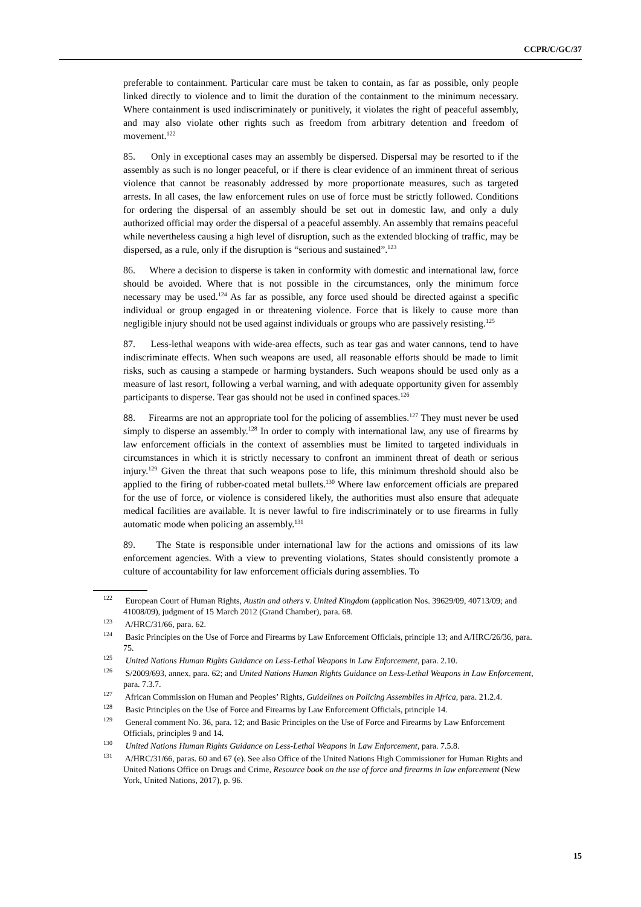CCPR/C/GC/37
preferable to containment. Particular care must be taken to contain, as far as possible, only people linked directly to violence and to limit the duration of the containment to the minimum necessary. Where containment is used indiscriminately or punitively, it violates the right of peaceful assembly, and may also violate other rights such as freedom from arbitrary detention and freedom of movement.<sup>122</sup>
85. Only in exceptional cases may an assembly be dispersed. Dispersal may be resorted to if the assembly as such is no longer peaceful, or if there is clear evidence of an imminent threat of serious violence that cannot be reasonably addressed by more proportionate measures, such as targeted arrests. In all cases, the law enforcement rules on use of force must be strictly followed. Conditions for ordering the dispersal of an assembly should be set out in domestic law, and only a duly authorized official may order the dispersal of a peaceful assembly. An assembly that remains peaceful while nevertheless causing a high level of disruption, such as the extended blocking of traffic, may be dispersed, as a rule, only if the disruption is “serious and sustained”.<sup>123</sup>
86. Where a decision to disperse is taken in conformity with domestic and international law, force should be avoided. Where that is not possible in the circumstances, only the minimum force necessary may be used.<sup>124</sup> As far as possible, any force used should be directed against a specific individual or group engaged in or threatening violence. Force that is likely to cause more than negligible injury should not be used against individuals or groups who are passively resisting.<sup>125</sup>
87. Less-lethal weapons with wide-area effects, such as tear gas and water cannons, tend to have indiscriminate effects. When such weapons are used, all reasonable efforts should be made to limit risks, such as causing a stampede or harming bystanders. Such weapons should be used only as a measure of last resort, following a verbal warning, and with adequate opportunity given for assembly participants to disperse. Tear gas should not be used in confined spaces.<sup>126</sup>
88. Firearms are not an appropriate tool for the policing of assemblies.<sup>127</sup> They must never be used simply to disperse an assembly.<sup>128</sup> In order to comply with international law, any use of firearms by law enforcement officials in the context of assemblies must be limited to targeted individuals in circumstances in which it is strictly necessary to confront an imminent threat of death or serious injury.<sup>129</sup> Given the threat that such weapons pose to life, this minimum threshold should also be applied to the firing of rubber-coated metal bullets.<sup>130</sup> Where law enforcement officials are prepared for the use of force, or violence is considered likely, the authorities must also ensure that adequate medical facilities are available. It is never lawful to fire indiscriminately or to use firearms in fully automatic mode when policing an assembly.<sup>131</sup>
89. The State is responsible under international law for the actions and omissions of its law enforcement agencies. With a view to preventing violations, States should consistently promote a culture of accountability for law enforcement officials during assemblies. To
<sup>122</sup> European Court of Human Rights, Austin and others v. United Kingdom (application Nos. 39629/09, 40713/09; and 41008/09), judgment of 15 March 2012 (Grand Chamber), para. 68.
<sup>123</sup> A/HRC/31/66, para. 62.
<sup>124</sup> Basic Principles on the Use of Force and Firearms by Law Enforcement Officials, principle 13; and A/HRC/26/36, para. 75.
<sup>125</sup> United Nations Human Rights Guidance on Less-Lethal Weapons in Law Enforcement, para. 2.10.
<sup>126</sup> S/2009/693, annex, para. 62; and United Nations Human Rights Guidance on Less-Lethal Weapons in Law Enforcement, para. 7.3.7.
<sup>127</sup> African Commission on Human and Peoples’ Rights, Guidelines on Policing Assemblies in Africa, para. 21.2.4.
<sup>128</sup> Basic Principles on the Use of Force and Firearms by Law Enforcement Officials, principle 14.
<sup>129</sup> General comment No. 36, para. 12; and Basic Principles on the Use of Force and Firearms by Law Enforcement Officials, principles 9 and 14.
<sup>130</sup> United Nations Human Rights Guidance on Less-Lethal Weapons in Law Enforcement, para. 7.5.8.
<sup>131</sup> A/HRC/31/66, paras. 60 and 67 (e). See also Office of the United Nations High Commissioner for Human Rights and United Nations Office on Drugs and Crime, Resource book on the use of force and firearms in law enforcement (New York, United Nations, 2017), p. 96.
15